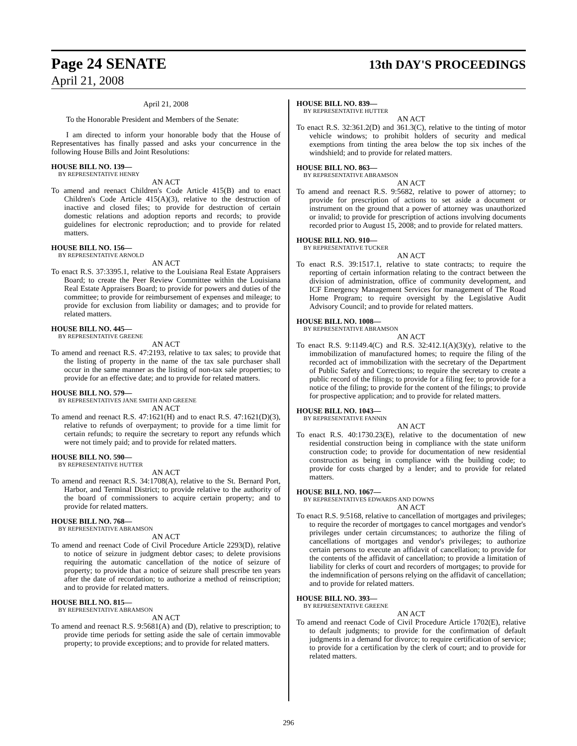Page 24 SENATE 13th DAY'S PROCEEDINGS
April 21, 2008
April 21, 2008
To the Honorable President and Members of the Senate:
I am directed to inform your honorable body that the House of Representatives has finally passed and asks your concurrence in the following House Bills and Joint Resolutions:
HOUSE BILL NO. 139—
BY REPRESENTATIVE HENRY
AN ACT
To amend and reenact Children's Code Article 415(B) and to enact Children's Code Article 415(A)(3), relative to the destruction of inactive and closed files; to provide for destruction of certain domestic relations and adoption reports and records; to provide guidelines for electronic reproduction; and to provide for related matters.
HOUSE BILL NO. 156—
BY REPRESENTATIVE ARNOLD
AN ACT
To enact R.S. 37:3395.1, relative to the Louisiana Real Estate Appraisers Board; to create the Peer Review Committee within the Louisiana Real Estate Appraisers Board; to provide for powers and duties of the committee; to provide for reimbursement of expenses and mileage; to provide for exclusion from liability or damages; and to provide for related matters.
HOUSE BILL NO. 445—
BY REPRESENTATIVE GREENE
AN ACT
To amend and reenact R.S. 47:2193, relative to tax sales; to provide that the listing of property in the name of the tax sale purchaser shall occur in the same manner as the listing of non-tax sale properties; to provide for an effective date; and to provide for related matters.
HOUSE BILL NO. 579—
BY REPRESENTATIVES JANE SMITH AND GREENE
AN ACT
To amend and reenact R.S. 47:1621(H) and to enact R.S. 47:1621(D)(3), relative to refunds of overpayment; to provide for a time limit for certain refunds; to require the secretary to report any refunds which were not timely paid; and to provide for related matters.
HOUSE BILL NO. 590—
BY REPRESENTATIVE HUTTER
AN ACT
To amend and reenact R.S. 34:1708(A), relative to the St. Bernard Port, Harbor, and Terminal District; to provide relative to the authority of the board of commissioners to acquire certain property; and to provide for related matters.
HOUSE BILL NO. 768—
BY REPRESENTATIVE ABRAMSON
AN ACT
To amend and reenact Code of Civil Procedure Article 2293(D), relative to notice of seizure in judgment debtor cases; to delete provisions requiring the automatic cancellation of the notice of seizure of property; to provide that a notice of seizure shall prescribe ten years after the date of recordation; to authorize a method of reinscription; and to provide for related matters.
HOUSE BILL NO. 815—
BY REPRESENTATIVE ABRAMSON
AN ACT
To amend and reenact R.S. 9:5681(A) and (D), relative to prescription; to provide time periods for setting aside the sale of certain immovable property; to provide exceptions; and to provide for related matters.
HOUSE BILL NO. 839—
BY REPRESENTATIVE HUTTER
AN ACT
To enact R.S. 32:361.2(D) and 361.3(C), relative to the tinting of motor vehicle windows; to prohibit holders of security and medical exemptions from tinting the area below the top six inches of the windshield; and to provide for related matters.
HOUSE BILL NO. 863—
BY REPRESENTATIVE ABRAMSON
AN ACT
To amend and reenact R.S. 9:5682, relative to power of attorney; to provide for prescription of actions to set aside a document or instrument on the ground that a power of attorney was unauthorized or invalid; to provide for prescription of actions involving documents recorded prior to August 15, 2008; and to provide for related matters.
HOUSE BILL NO. 910—
BY REPRESENTATIVE TUCKER
AN ACT
To enact R.S. 39:1517.1, relative to state contracts; to require the reporting of certain information relating to the contract between the division of administration, office of community development, and ICF Emergency Management Services for management of The Road Home Program; to require oversight by the Legislative Audit Advisory Council; and to provide for related matters.
HOUSE BILL NO. 1008—
BY REPRESENTATIVE ABRAMSON
AN ACT
To enact R.S. 9:1149.4(C) and R.S. 32:412.1(A)(3)(y), relative to the immobilization of manufactured homes; to require the filing of the recorded act of immobilization with the secretary of the Department of Public Safety and Corrections; to require the secretary to create a public record of the filings; to provide for a filing fee; to provide for a notice of the filing; to provide for the content of the filings; to provide for prospective application; and to provide for related matters.
HOUSE BILL NO. 1043—
BY REPRESENTATIVE FANNIN
AN ACT
To enact R.S. 40:1730.23(E), relative to the documentation of new residential construction being in compliance with the state uniform construction code; to provide for documentation of new residential construction as being in compliance with the building code; to provide for costs charged by a lender; and to provide for related matters.
HOUSE BILL NO. 1067—
BY REPRESENTATIVES EDWARDS AND DOWNS
AN ACT
To enact R.S. 9:5168, relative to cancellation of mortgages and privileges; to require the recorder of mortgages to cancel mortgages and vendor's privileges under certain circumstances; to authorize the filing of cancellations of mortgages and vendor's privileges; to authorize certain persons to execute an affidavit of cancellation; to provide for the contents of the affidavit of cancellation; to provide a limitation of liability for clerks of court and recorders of mortgages; to provide for the indemnification of persons relying on the affidavit of cancellation; and to provide for related matters.
HOUSE BILL NO. 393—
BY REPRESENTATIVE GREENE
AN ACT
To amend and reenact Code of Civil Procedure Article 1702(E), relative to default judgments; to provide for the confirmation of default judgments in a demand for divorce; to require certification of service; to provide for a certification by the clerk of court; and to provide for related matters.
296